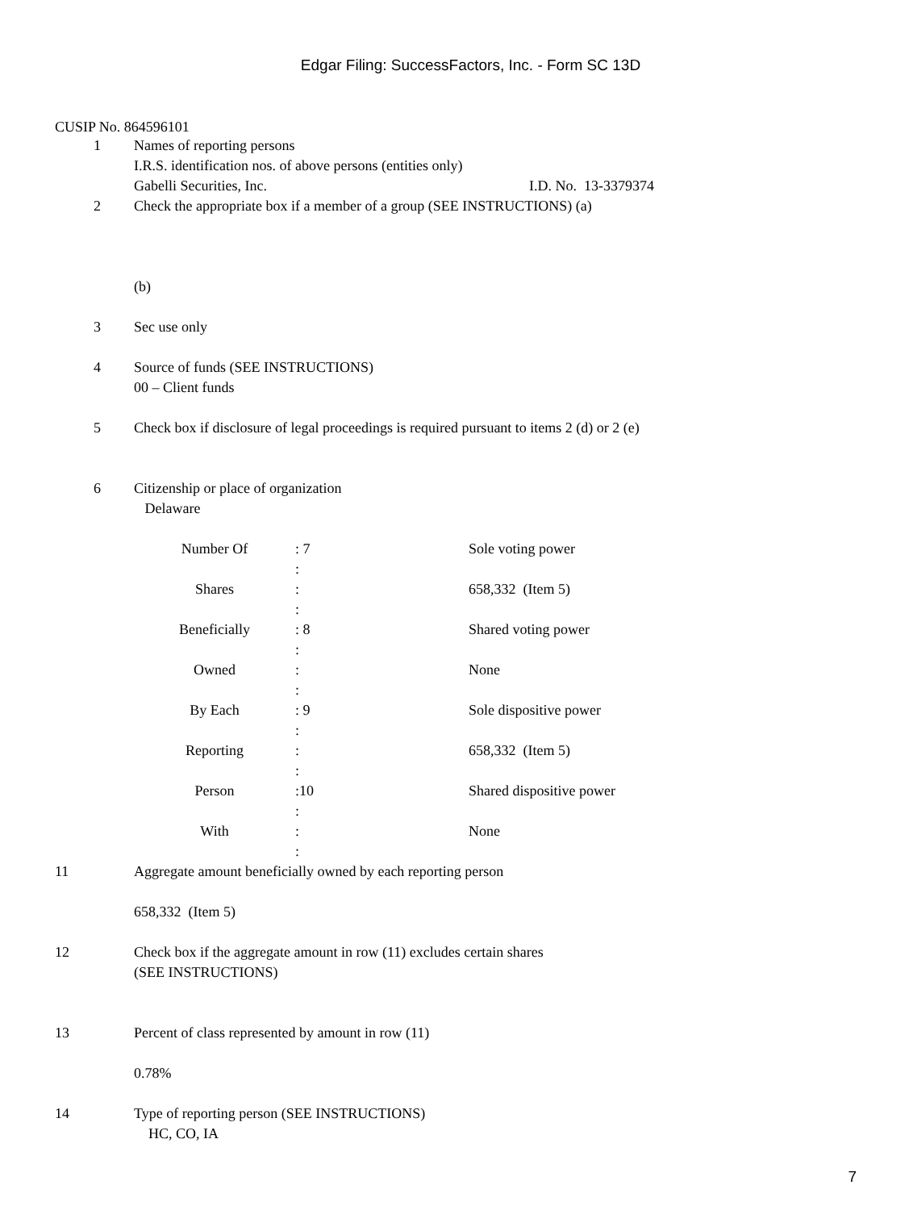Edgar Filing: SuccessFactors, Inc. - Form SC 13D
CUSIP No. 864596101
1 Names of reporting persons
I.R.S. identification nos. of above persons (entities only)
Gabelli Securities, Inc. I.D. No. 13-3379374
2 Check the appropriate box if a member of a group (SEE INSTRUCTIONS) (a)
(b)
3 Sec use only
4 Source of funds (SEE INSTRUCTIONS)
00 – Client funds
5 Check box if disclosure of legal proceedings is required pursuant to items 2 (d) or 2 (e)
6 Citizenship or place of organization
Delaware
| Number Of | : 7 | Sole voting power |
| | : | |
| Shares | : | 658,332 (Item 5) |
| | : | |
| Beneficially | : 8 | Shared voting power |
| | : | |
| Owned | : | None |
| | : | |
| By Each | : 9 | Sole dispositive power |
| | : | |
| Reporting | : | 658,332 (Item 5) |
| | : | |
| Person | :10 | Shared dispositive power |
| | : | |
| With | : | None |
| | : | |
11 Aggregate amount beneficially owned by each reporting person
658,332 (Item 5)
12 Check box if the aggregate amount in row (11) excludes certain shares
(SEE INSTRUCTIONS)
13 Percent of class represented by amount in row (11)
0.78%
14 Type of reporting person (SEE INSTRUCTIONS)
HC, CO, IA
7